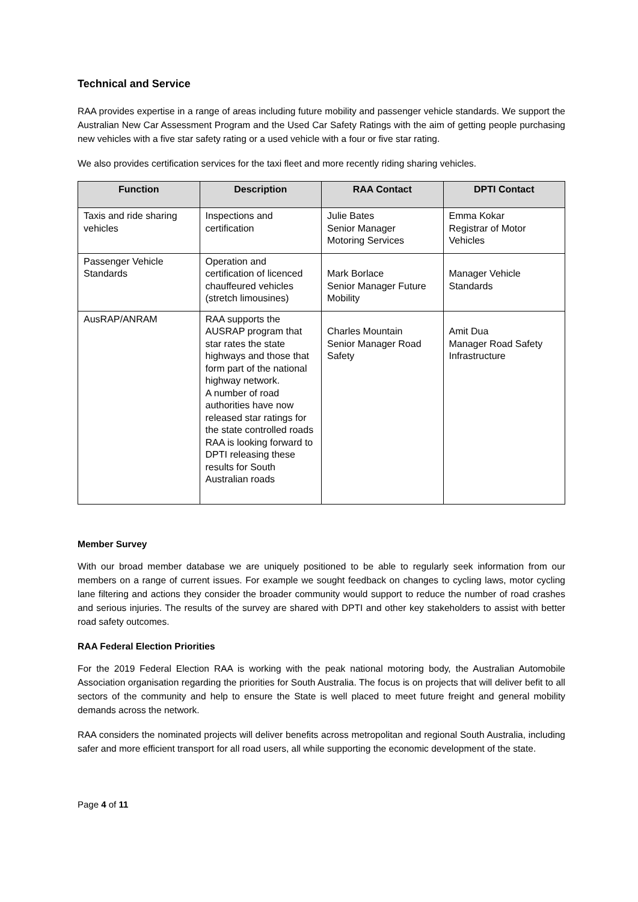Technical and Service
RAA provides expertise in a range of areas including future mobility and passenger vehicle standards. We support the Australian New Car Assessment Program and the Used Car Safety Ratings with the aim of getting people purchasing new vehicles with a five star safety rating or a used vehicle with a four or five star rating.
We also provides certification services for the taxi fleet and more recently riding sharing vehicles.
| Function | Description | RAA Contact | DPTI Contact |
| --- | --- | --- | --- |
| Taxis and ride sharing vehicles | Inspections and certification | Julie Bates Senior Manager Motoring Services | Emma Kokar Registrar of Motor Vehicles |
| Passenger Vehicle Standards | Operation and certification of licenced chauffeured vehicles (stretch limousines) | Mark Borlace Senior Manager Future Mobility | Manager Vehicle Standards |
| AusRAP/ANRAM | RAA supports the AUSRAP program that star rates the state highways and those that form part of the national highway network. A number of road authorities have now released star ratings for the state controlled roads RAA is looking forward to DPTI releasing these results for South Australian roads | Charles Mountain Senior Manager Road Safety | Amit Dua Manager Road Safety Infrastructure |
Member Survey
With our broad member database we are uniquely positioned to be able to regularly seek information from our members on a range of current issues. For example we sought feedback on changes to cycling laws, motor cycling lane filtering and actions they consider the broader community would support to reduce the number of road crashes and serious injuries. The results of the survey are shared with DPTI and other key stakeholders to assist with better road safety outcomes.
RAA Federal Election Priorities
For the 2019 Federal Election RAA is working with the peak national motoring body, the Australian Automobile Association organisation regarding the priorities for South Australia. The focus is on projects that will deliver befit to all sectors of the community and help to ensure the State is well placed to meet future freight and general mobility demands across the network.
RAA considers the nominated projects will deliver benefits across metropolitan and regional South Australia, including safer and more efficient transport for all road users, all while supporting the economic development of the state.
Page 4 of 11